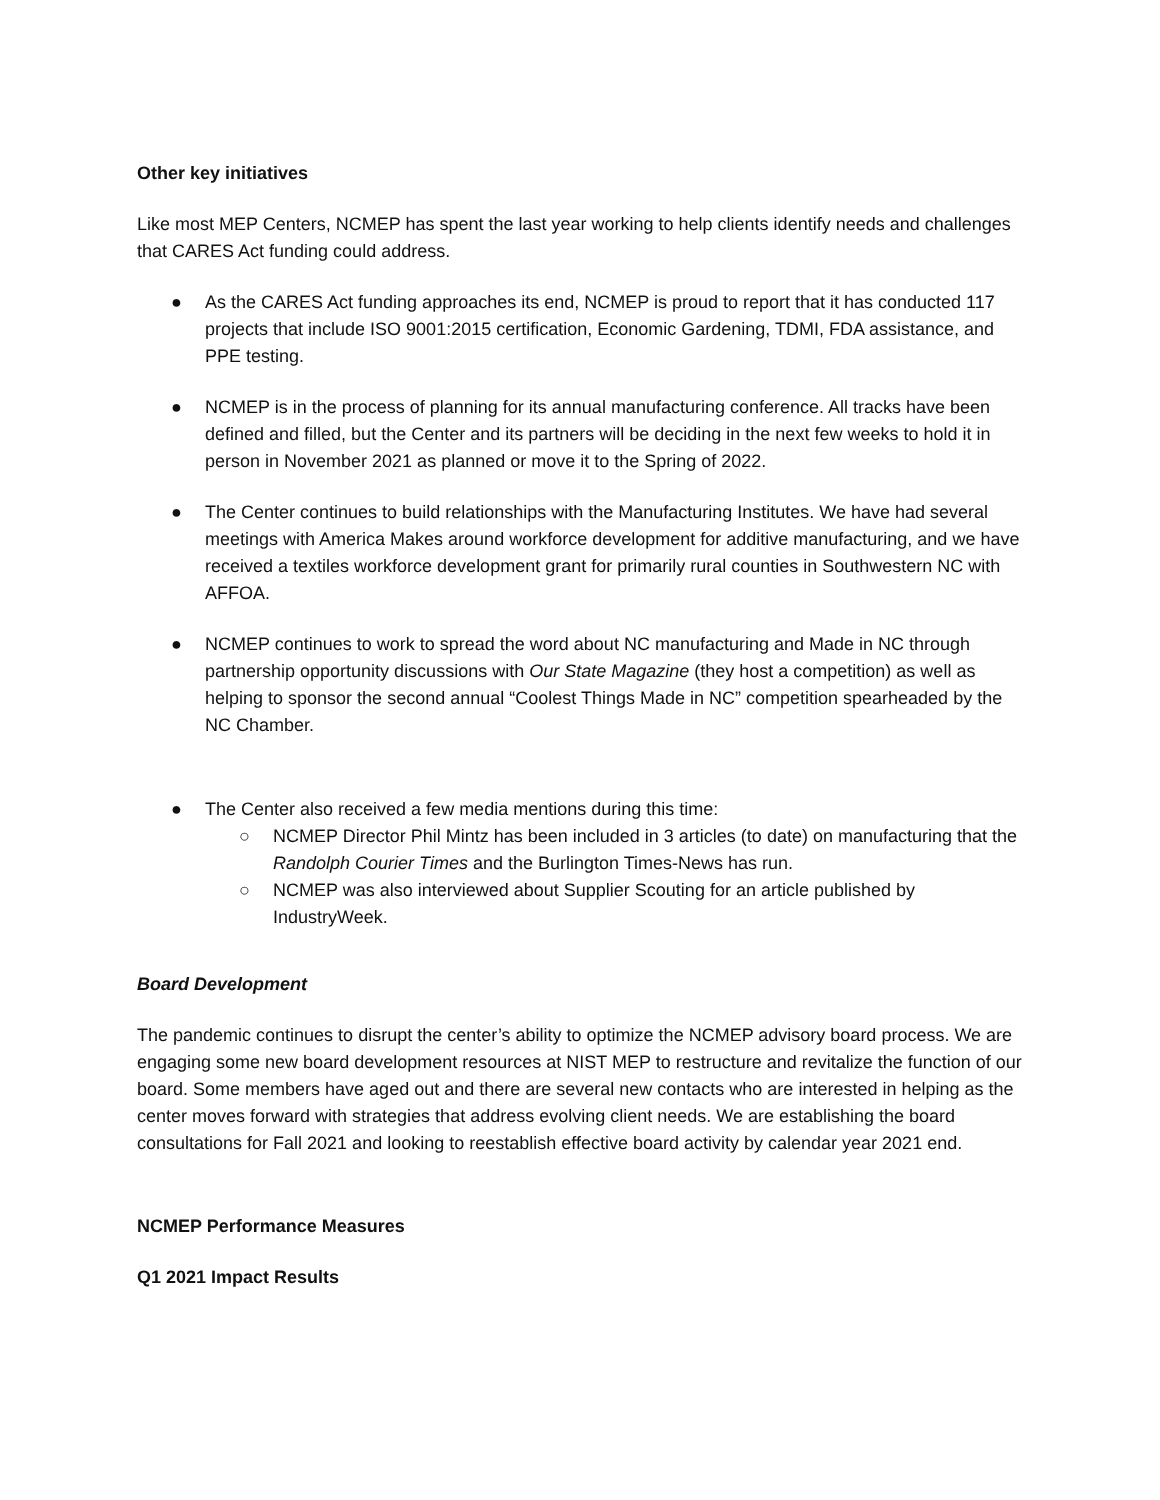Other key initiatives
Like most MEP Centers, NCMEP has spent the last year working to help clients identify needs and challenges that CARES Act funding could address.
● As the CARES Act funding approaches its end, NCMEP is proud to report that it has conducted 117 projects that include ISO 9001:2015 certification, Economic Gardening, TDMI, FDA assistance, and PPE testing.
● NCMEP is in the process of planning for its annual manufacturing conference. All tracks have been defined and filled, but the Center and its partners will be deciding in the next few weeks to hold it in person in November 2021 as planned or move it to the Spring of 2022.
● The Center continues to build relationships with the Manufacturing Institutes. We have had several meetings with America Makes around workforce development for additive manufacturing, and we have received a textiles workforce development grant for primarily rural counties in Southwestern NC with AFFOA.
● NCMEP continues to work to spread the word about NC manufacturing and Made in NC through partnership opportunity discussions with Our State Magazine (they host a competition) as well as helping to sponsor the second annual “Coolest Things Made in NC” competition spearheaded by the NC Chamber.
● The Center also received a few media mentions during this time:
○ NCMEP Director Phil Mintz has been included in 3 articles (to date) on manufacturing that the Randolph Courier Times and the Burlington Times-News has run.
○ NCMEP was also interviewed about Supplier Scouting for an article published by IndustryWeek.
Board Development
The pandemic continues to disrupt the center’s ability to optimize the NCMEP advisory board process. We are engaging some new board development resources at NIST MEP to restructure and revitalize the function of our board. Some members have aged out and there are several new contacts who are interested in helping as the center moves forward with strategies that address evolving client needs. We are establishing the board consultations for Fall 2021 and looking to reestablish effective board activity by calendar year 2021 end.
NCMEP Performance Measures
Q1 2021 Impact Results